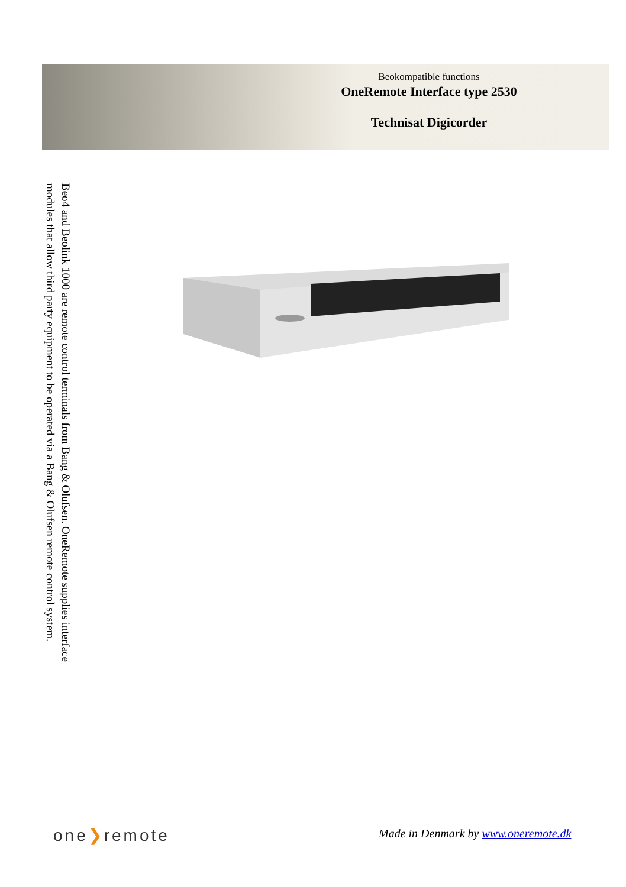Beokompatible functions
OneRemote Interface type 2530
Technisat Digicorder
Beo4 and Beolink 1000 are remote control terminals from Bang & Olufsen. OneRemote supplies interface modules that allow third party equipment to be operated via a Bang & Olufsen remote control system.
one❯remote
Made in Denmark by www.oneremote.dk